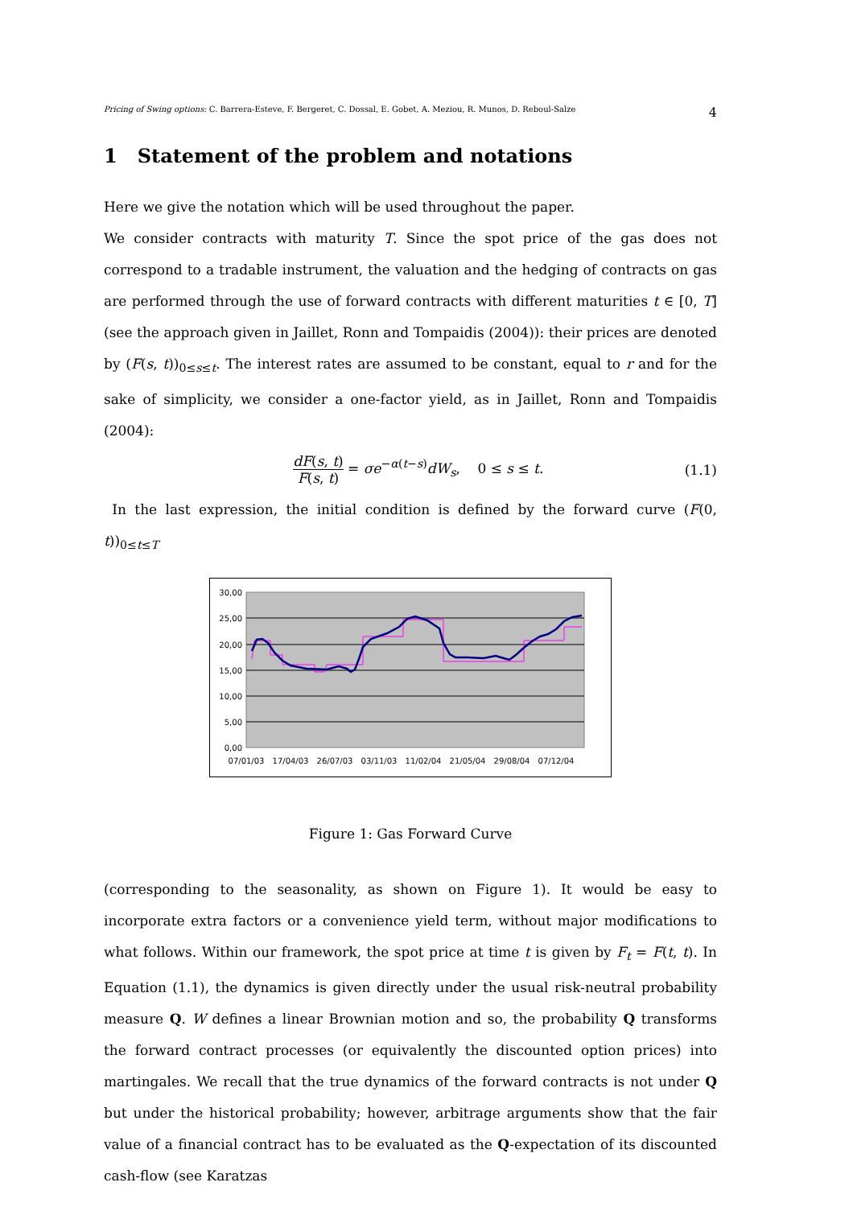Pricing of Swing options: C. Barrera-Esteve, F. Bergeret, C. Dossal, E. Gobet, A. Meziou, R. Munos, D. Reboul-Salze 4
1 Statement of the problem and notations
Here we give the notation which will be used throughout the paper.
We consider contracts with maturity T. Since the spot price of the gas does not correspond to a tradable instrument, the valuation and the hedging of contracts on gas are performed through the use of forward contracts with different maturities t ∈ [0, T] (see the approach given in Jaillet, Ronn and Tompaidis (2004)): their prices are denoted by (F(s, t))<sub>0≤s≤t</sub>. The interest rates are assumed to be constant, equal to r and for the sake of simplicity, we consider a one-factor yield, as in Jaillet, Ronn and Tompaidis (2004):
dF(s, t) F(s, t) = σe<sup>−α(t−s)</sup>dW<sub>s</sub>, 0 ≤ s ≤ t. (1.1)
In the last expression, the initial condition is defined by the forward curve (F(0, t))<sub>0≤t≤T</sub>
30,00
25,00
20,00
15,00
10,00
5,00
0,00
07/01/03
17/04/03
26/07/03
03/11/03
11/02/04
21/05/04
29/08/04
07/12/04
Figure 1: Gas Forward Curve
(corresponding to the seasonality, as shown on Figure 1). It would be easy to incorporate extra factors or a convenience yield term, without major modifications to what follows. Within our framework, the spot price at time t is given by F<sub>t</sub> = F(t, t). In Equation (1.1), the dynamics is given directly under the usual risk-neutral probability measure Q. W defines a linear Brownian motion and so, the probability Q transforms the forward contract processes (or equivalently the discounted option prices) into martingales. We recall that the true dynamics of the forward contracts is not under Q but under the historical probability; however, arbitrage arguments show that the fair value of a financial contract has to be evaluated as the Q-expectation of its discounted cash-flow (see Karatzas